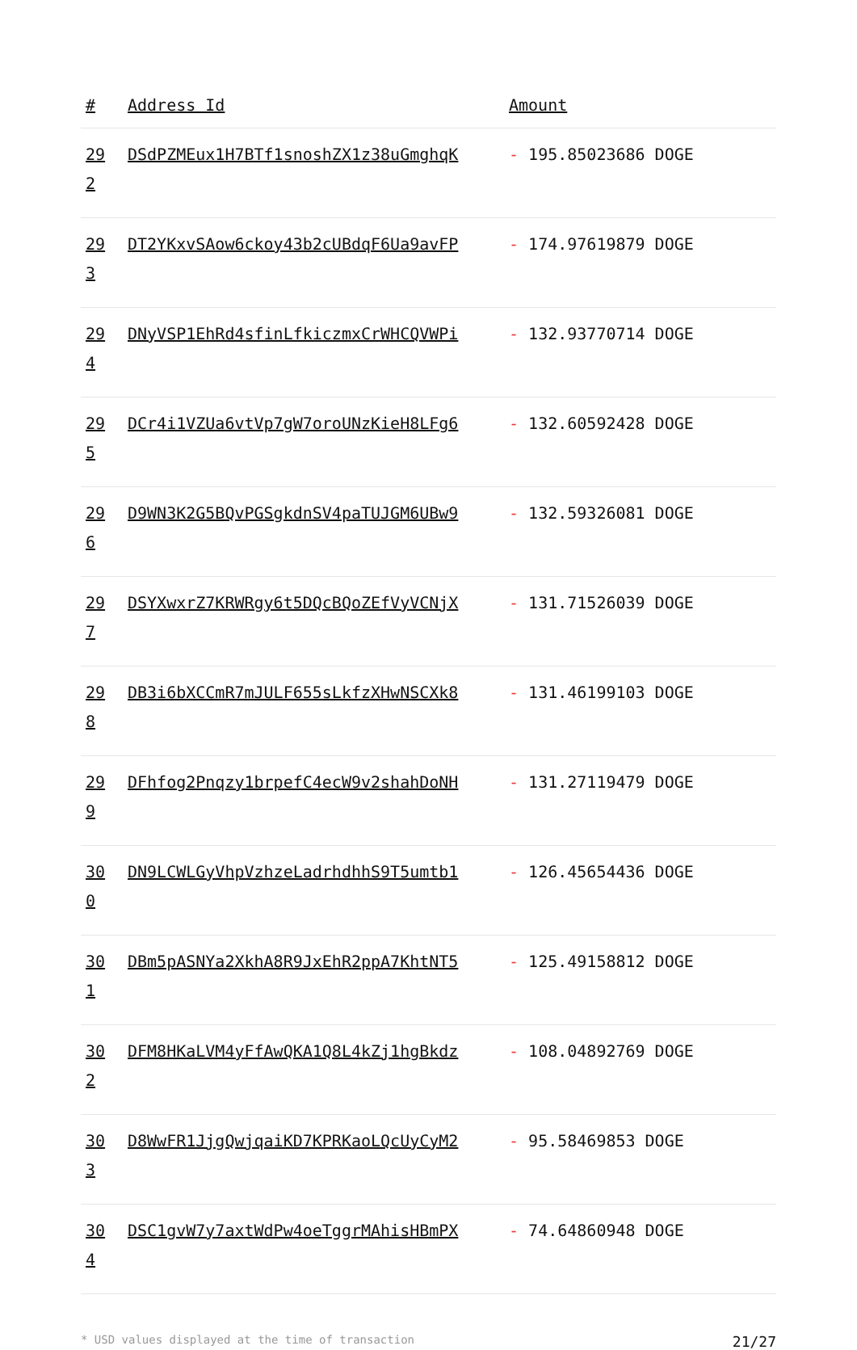| # | Address Id | Amount |
| --- | --- | --- |
| 29 2 | DSdPZMEux1H7BTf1snoshZX1z38uGmghqK | - 195.85023686 DOGE |
| 29 3 | DT2YKxvSAow6ckoy43b2cUBdqF6Ua9avFP | - 174.97619879 DOGE |
| 29 4 | DNyVSP1EhRd4sfinLfkiczmxCrWHCQVWPi | - 132.93770714 DOGE |
| 29 5 | DCr4i1VZUa6vtVp7gW7oroUNzKieH8LFg6 | - 132.60592428 DOGE |
| 29 6 | D9WN3K2G5BQvPGSgkdnSV4paTUJGM6UBw9 | - 132.59326081 DOGE |
| 29 7 | DSYXwxrZ7KRWRgy6t5DQcBQoZEfVyVCNjX | - 131.71526039 DOGE |
| 29 8 | DB3i6bXCCmR7mJULF655sLkfzXHwNSCXk8 | - 131.46199103 DOGE |
| 29 9 | DFhfog2Pnqzy1brpefC4ecW9v2shahDoNH | - 131.27119479 DOGE |
| 30 0 | DN9LCWLGyVhpVzhzeLadrhdhhS9T5umtb1 | - 126.45654436 DOGE |
| 30 1 | DBm5pASNYa2XkhA8R9JxEhR2ppA7KhtNT5 | - 125.49158812 DOGE |
| 30 2 | DFM8HKaLVM4yFfAwQKA1Q8L4kZj1hgBkdz | - 108.04892769 DOGE |
| 30 3 | D8WwFR1JjgQwjqaiKD7KPRKaoLQcUyCyM2 | - 95.58469853 DOGE |
| 30 4 | DSC1gvW7y7axtWdPw4oeTggrMAhisHBmPX | - 74.64860948 DOGE |
* USD values displayed at the time of transaction 21/27